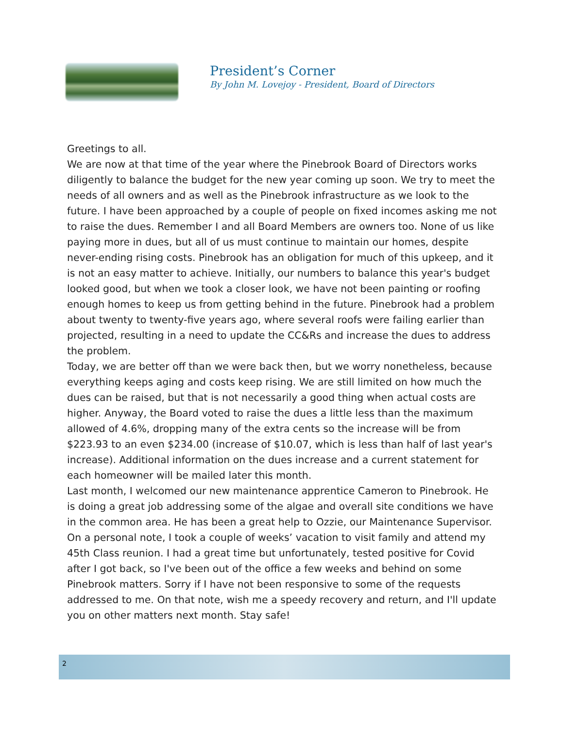President’s Corner
By John M. Lovejoy - President, Board of Directors
Greetings to all.
We are now at that time of the year where the Pinebrook Board of Directors works diligently to balance the budget for the new year coming up soon. We try to meet the needs of all owners and as well as the Pinebrook infrastructure as we look to the future. I have been approached by a couple of people on fixed incomes asking me not to raise the dues. Remember I and all Board Members are owners too. None of us like paying more in dues, but all of us must continue to maintain our homes, despite never-ending rising costs. Pinebrook has an obligation for much of this upkeep, and it is not an easy matter to achieve. Initially, our numbers to balance this year's budget looked good, but when we took a closer look, we have not been painting or roofing enough homes to keep us from getting behind in the future. Pinebrook had a problem about twenty to twenty-five years ago, where several roofs were failing earlier than projected, resulting in a need to update the CC&Rs and increase the dues to address the problem.
Today, we are better off than we were back then, but we worry nonetheless, because everything keeps aging and costs keep rising. We are still limited on how much the dues can be raised, but that is not necessarily a good thing when actual costs are higher. Anyway, the Board voted to raise the dues a little less than the maximum allowed of 4.6%, dropping many of the extra cents so the increase will be from $223.93 to an even $234.00 (increase of $10.07, which is less than half of last year's increase). Additional information on the dues increase and a current statement for each homeowner will be mailed later this month.
Last month, I welcomed our new maintenance apprentice Cameron to Pinebrook. He is doing a great job addressing some of the algae and overall site conditions we have in the common area. He has been a great help to Ozzie, our Maintenance Supervisor.
On a personal note, I took a couple of weeks’ vacation to visit family and attend my 45th Class reunion. I had a great time but unfortunately, tested positive for Covid after I got back, so I've been out of the office a few weeks and behind on some Pinebrook matters. Sorry if I have not been responsive to some of the requests addressed to me. On that note, wish me a speedy recovery and return, and I'll update you on other matters next month. Stay safe!
2